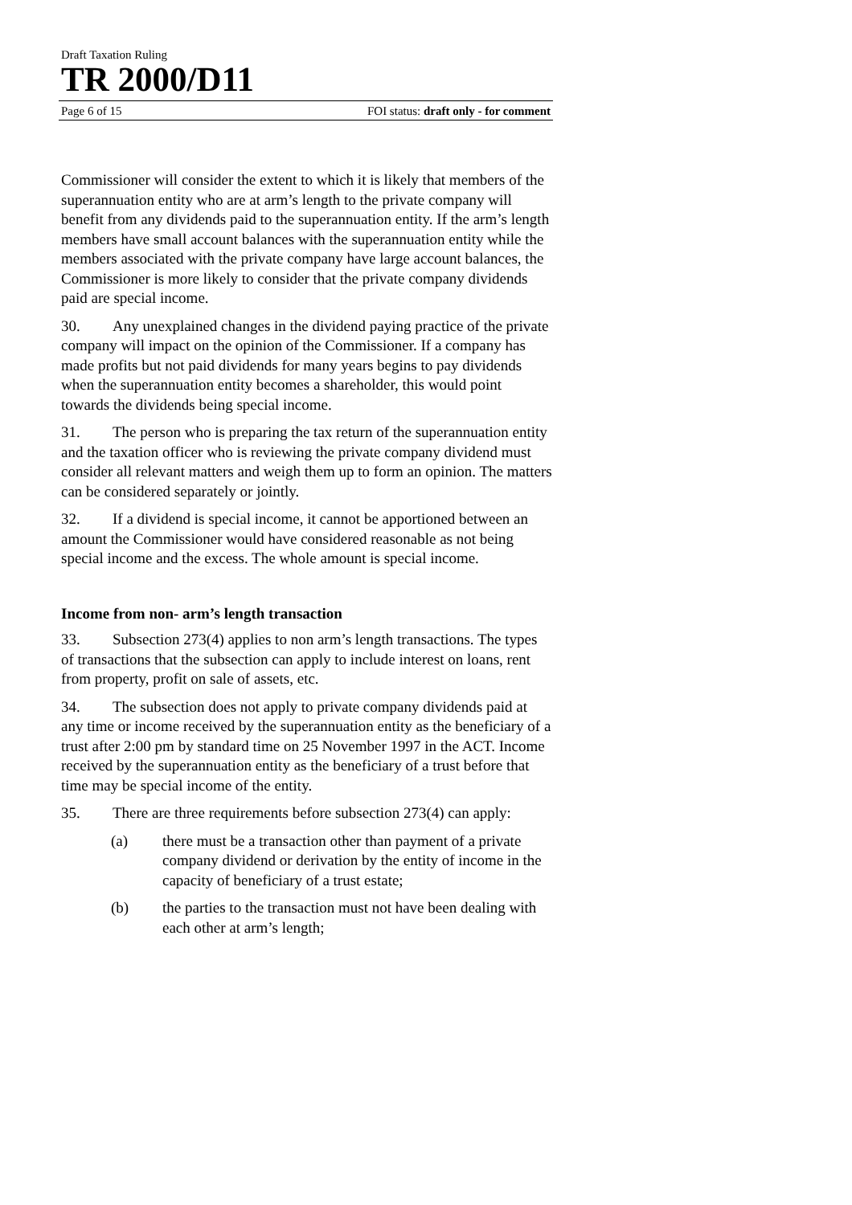Draft Taxation Ruling
TR 2000/D11
Page 6 of 15 FOI status: draft only - for comment
Commissioner will consider the extent to which it is likely that members of the superannuation entity who are at arm’s length to the private company will benefit from any dividends paid to the superannuation entity. If the arm’s length members have small account balances with the superannuation entity while the members associated with the private company have large account balances, the Commissioner is more likely to consider that the private company dividends paid are special income.
30. Any unexplained changes in the dividend paying practice of the private company will impact on the opinion of the Commissioner. If a company has made profits but not paid dividends for many years begins to pay dividends when the superannuation entity becomes a shareholder, this would point towards the dividends being special income.
31. The person who is preparing the tax return of the superannuation entity and the taxation officer who is reviewing the private company dividend must consider all relevant matters and weigh them up to form an opinion. The matters can be considered separately or jointly.
32. If a dividend is special income, it cannot be apportioned between an amount the Commissioner would have considered reasonable as not being special income and the excess. The whole amount is special income.
Income from non- arm’s length transaction
33. Subsection 273(4) applies to non arm’s length transactions. The types of transactions that the subsection can apply to include interest on loans, rent from property, profit on sale of assets, etc.
34. The subsection does not apply to private company dividends paid at any time or income received by the superannuation entity as the beneficiary of a trust after 2:00 pm by standard time on 25 November 1997 in the ACT. Income received by the superannuation entity as the beneficiary of a trust before that time may be special income of the entity.
35. There are three requirements before subsection 273(4) can apply:
(a) there must be a transaction other than payment of a private company dividend or derivation by the entity of income in the capacity of beneficiary of a trust estate;
(b) the parties to the transaction must not have been dealing with each other at arm’s length;